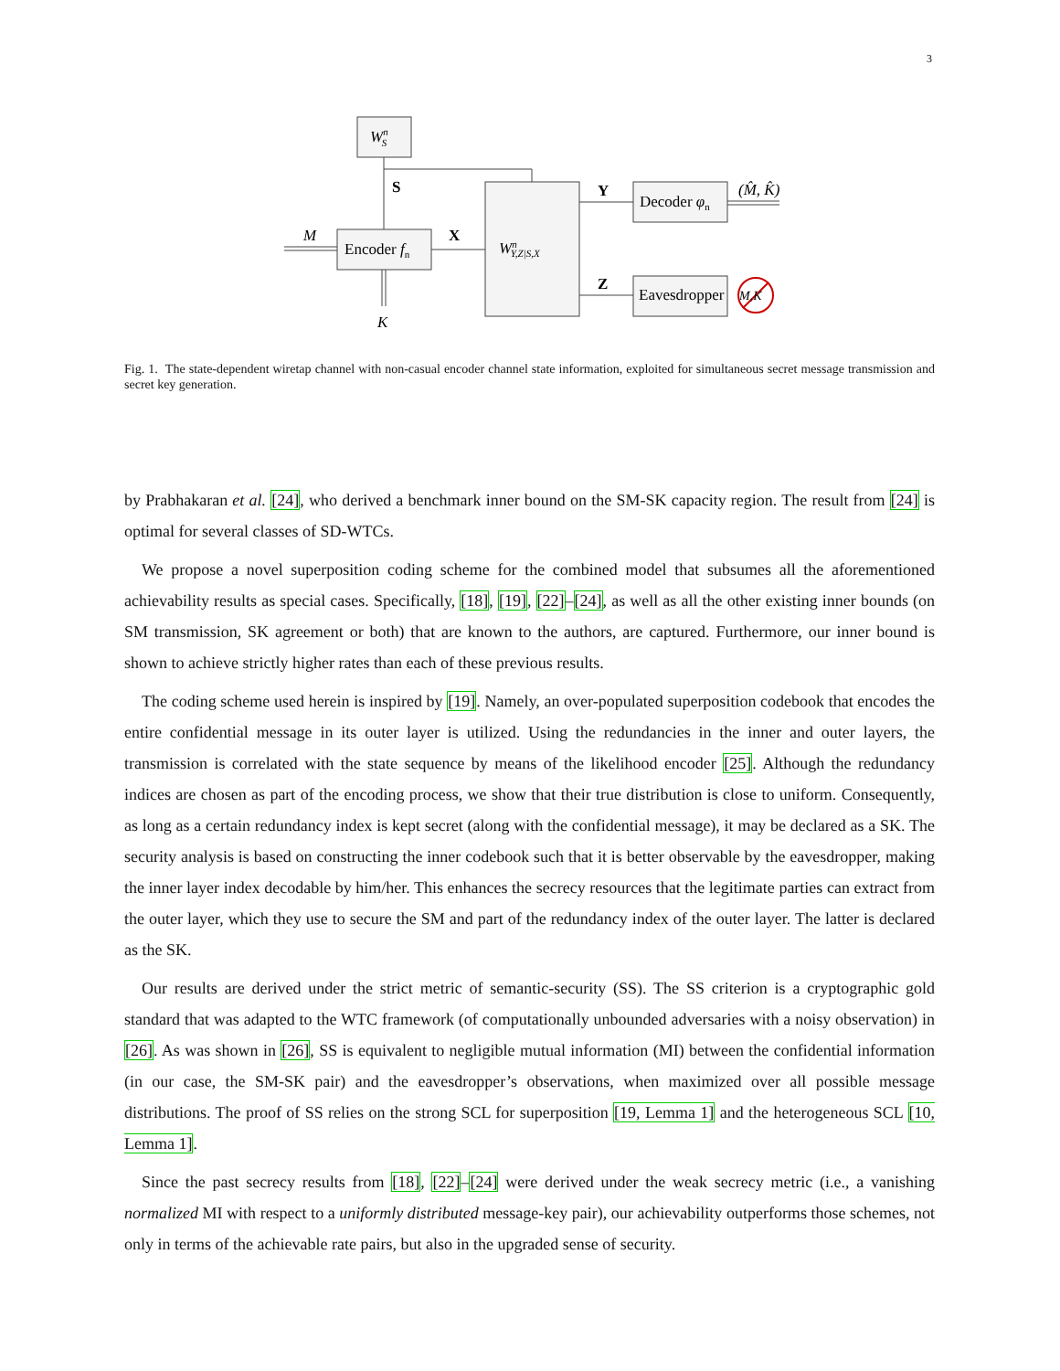3
WnS
Encoder fn
WnY,Z|S,X
Decoder φn
Eavesdropper
M,K
S
X
Y
Z
M
K
(M̂, K̂)
Fig. 1. The state-dependent wiretap channel with non-casual encoder channel state information, exploited for simultaneous secret message transmission and secret key generation.
by Prabhakaran et al. [24], who derived a benchmark inner bound on the SM-SK capacity region. The result from [24] is optimal for several classes of SD-WTCs.
We propose a novel superposition coding scheme for the combined model that subsumes all the aforementioned achievability results as special cases. Specifically, [18], [19], [22]–[24], as well as all the other existing inner bounds (on SM transmission, SK agreement or both) that are known to the authors, are captured. Furthermore, our inner bound is shown to achieve strictly higher rates than each of these previous results.
The coding scheme used herein is inspired by [19]. Namely, an over-populated superposition codebook that encodes the entire confidential message in its outer layer is utilized. Using the redundancies in the inner and outer layers, the transmission is correlated with the state sequence by means of the likelihood encoder [25]. Although the redundancy indices are chosen as part of the encoding process, we show that their true distribution is close to uniform. Consequently, as long as a certain redundancy index is kept secret (along with the confidential message), it may be declared as a SK. The security analysis is based on constructing the inner codebook such that it is better observable by the eavesdropper, making the inner layer index decodable by him/her. This enhances the secrecy resources that the legitimate parties can extract from the outer layer, which they use to secure the SM and part of the redundancy index of the outer layer. The latter is declared as the SK.
Our results are derived under the strict metric of semantic-security (SS). The SS criterion is a cryptographic gold standard that was adapted to the WTC framework (of computationally unbounded adversaries with a noisy observation) in [26]. As was shown in [26], SS is equivalent to negligible mutual information (MI) between the confidential information (in our case, the SM-SK pair) and the eavesdropper’s observations, when maximized over all possible message distributions. The proof of SS relies on the strong SCL for superposition [19, Lemma 1] and the heterogeneous SCL [10, Lemma 1].
Since the past secrecy results from [18], [22]–[24] were derived under the weak secrecy metric (i.e., a vanishing normalized MI with respect to a uniformly distributed message-key pair), our achievability outperforms those schemes, not only in terms of the achievable rate pairs, but also in the upgraded sense of security.